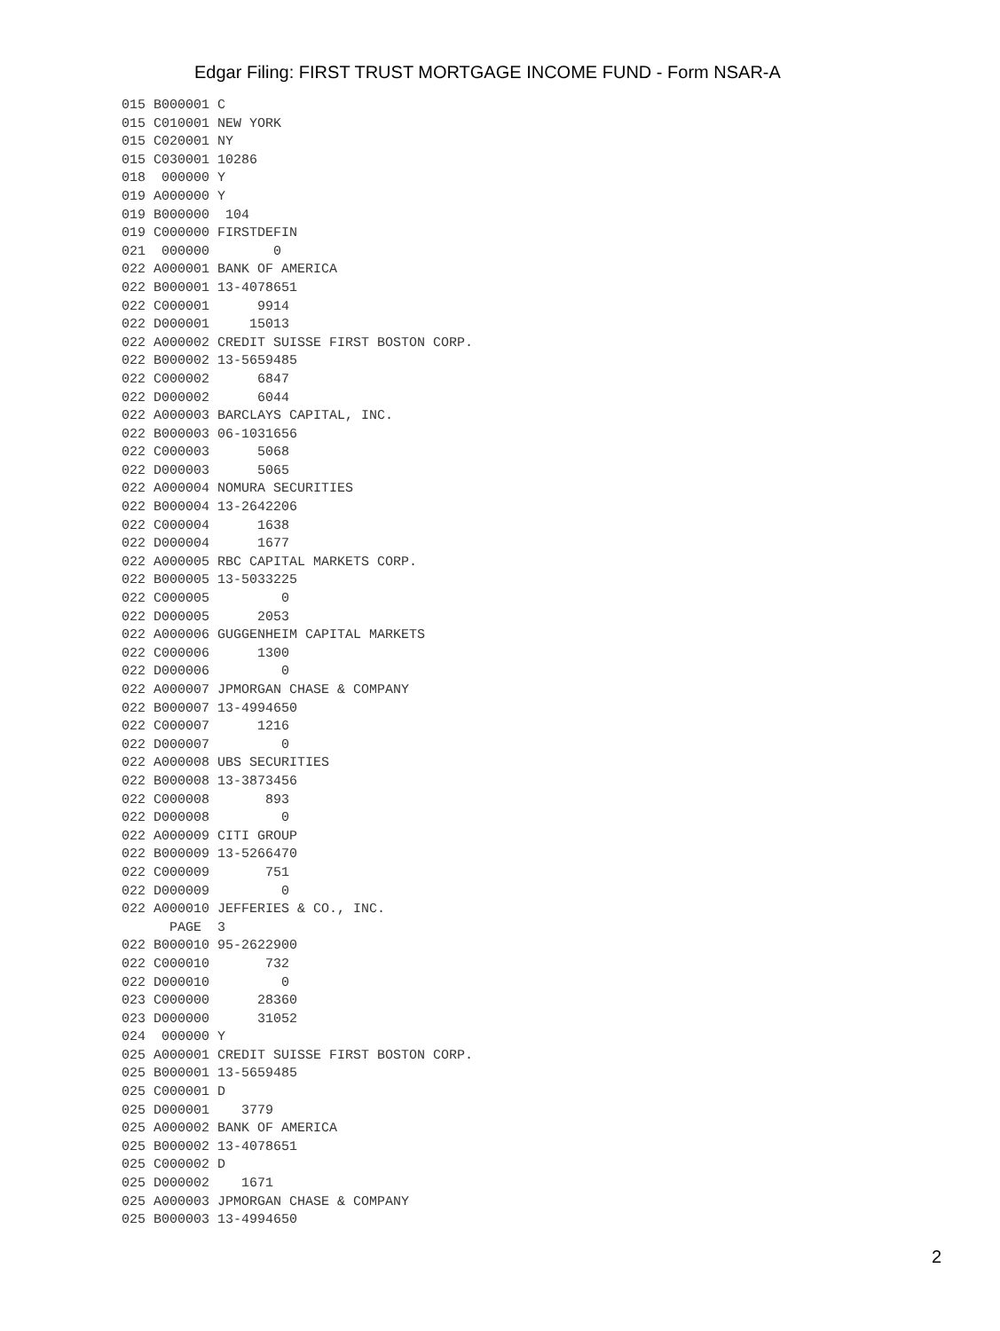Edgar Filing: FIRST TRUST MORTGAGE INCOME FUND - Form NSAR-A
015 B000001 C
015 C010001 NEW YORK
015 C020001 NY
015 C030001 10286
018  000000 Y
019 A000000 Y
019 B000000  104
019 C000000 FIRSTDEFIN
021  000000        0
022 A000001 BANK OF AMERICA
022 B000001 13-4078651
022 C000001      9914
022 D000001     15013
022 A000002 CREDIT SUISSE FIRST BOSTON CORP.
022 B000002 13-5659485
022 C000002      6847
022 D000002      6044
022 A000003 BARCLAYS CAPITAL, INC.
022 B000003 06-1031656
022 C000003      5068
022 D000003      5065
022 A000004 NOMURA SECURITIES
022 B000004 13-2642206
022 C000004      1638
022 D000004      1677
022 A000005 RBC CAPITAL MARKETS CORP.
022 B000005 13-5033225
022 C000005         0
022 D000005      2053
022 A000006 GUGGENHEIM CAPITAL MARKETS
022 C000006      1300
022 D000006         0
022 A000007 JPMORGAN CHASE & COMPANY
022 B000007 13-4994650
022 C000007      1216
022 D000007         0
022 A000008 UBS SECURITIES
022 B000008 13-3873456
022 C000008       893
022 D000008         0
022 A000009 CITI GROUP
022 B000009 13-5266470
022 C000009       751
022 D000009         0
022 A000010 JEFFERIES & CO., INC.
      PAGE  3
022 B000010 95-2622900
022 C000010       732
022 D000010         0
023 C000000      28360
023 D000000      31052
024  000000 Y
025 A000001 CREDIT SUISSE FIRST BOSTON CORP.
025 B000001 13-5659485
025 C000001 D
025 D000001    3779
025 A000002 BANK OF AMERICA
025 B000002 13-4078651
025 C000002 D
025 D000002    1671
025 A000003 JPMORGAN CHASE & COMPANY
025 B000003 13-4994650
2